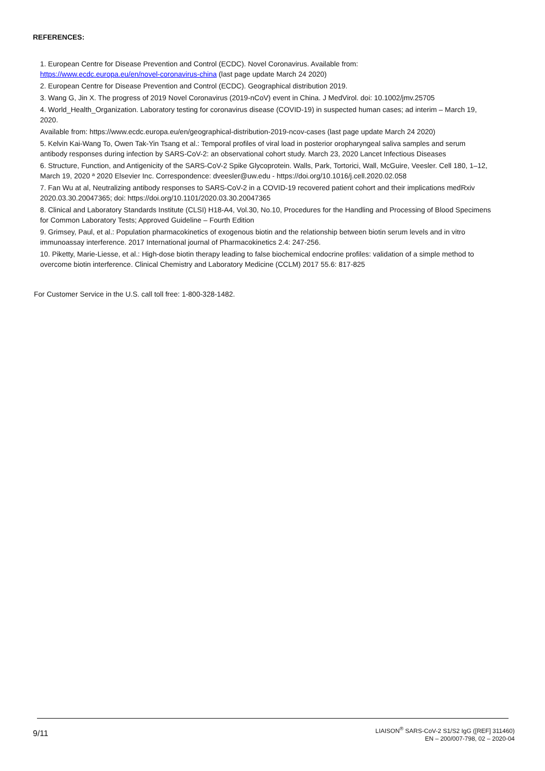REFERENCES:
1. European Centre for Disease Prevention and Control (ECDC). Novel Coronavirus. Available from:
https://www.ecdc.europa.eu/en/novel-coronavirus-china (last page update March 24 2020)
2. European Centre for Disease Prevention and Control (ECDC). Geographical distribution 2019.
3. Wang G, Jin X. The progress of 2019 Novel Coronavirus (2019-nCoV) event in China. J MedVirol. doi: 10.1002/jmv.25705
4. World_Health_Organization. Laboratory testing for coronavirus disease (COVID-19) in suspected human cases; ad interim – March 19, 2020.
Available from: https://www.ecdc.europa.eu/en/geographical-distribution-2019-ncov-cases (last page update March 24 2020)
5. Kelvin Kai-Wang To, Owen Tak-Yin Tsang et al.: Temporal profiles of viral load in posterior oropharyngeal saliva samples and serum antibody responses during infection by SARS-CoV-2: an observational cohort study. March 23, 2020 Lancet Infectious Diseases
6. Structure, Function, and Antigenicity of the SARS-CoV-2 Spike Glycoprotein. Walls, Park, Tortorici, Wall, McGuire, Veesler. Cell 180, 1–12, March 19, 2020 ª 2020 Elsevier Inc. Correspondence: dveesler@uw.edu - https://doi.org/10.1016/j.cell.2020.02.058
7. Fan Wu at al, Neutralizing antibody responses to SARS-CoV-2 in a COVID-19 recovered patient cohort and their implications medRxiv 2020.03.30.20047365; doi: https://doi.org/10.1101/2020.03.30.20047365
8. Clinical and Laboratory Standards Institute (CLSI) H18-A4, Vol.30, No.10, Procedures for the Handling and Processing of Blood Specimens for Common Laboratory Tests; Approved Guideline – Fourth Edition
9. Grimsey, Paul, et al.: Population pharmacokinetics of exogenous biotin and the relationship between biotin serum levels and in vitro immunoassay interference. 2017 International journal of Pharmacokinetics 2.4: 247-256.
10. Piketty, Marie-Liesse, et al.: High-dose biotin therapy leading to false biochemical endocrine profiles: validation of a simple method to overcome biotin interference. Clinical Chemistry and Laboratory Medicine (CCLM) 2017 55.6: 817-825
For Customer Service in the U.S. call toll free: 1-800-328-1482.
9/11
LIAISON<sup>®</sup> SARS-CoV-2 S1/S2 IgG ([REF] 311460)
EN – 200/007-798, 02 – 2020-04